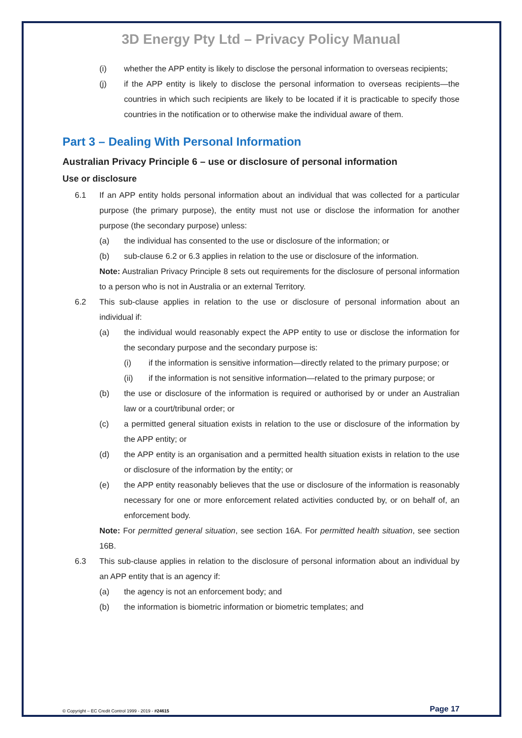3D Energy Pty Ltd – Privacy Policy Manual
(i) whether the APP entity is likely to disclose the personal information to overseas recipients;
(j) if the APP entity is likely to disclose the personal information to overseas recipients—the countries in which such recipients are likely to be located if it is practicable to specify those countries in the notification or to otherwise make the individual aware of them.
Part 3 – Dealing With Personal Information
Australian Privacy Principle 6 – use or disclosure of personal information
Use or disclosure
6.1 If an APP entity holds personal information about an individual that was collected for a particular purpose (the primary purpose), the entity must not use or disclose the information for another purpose (the secondary purpose) unless:
(a) the individual has consented to the use or disclosure of the information; or
(b) sub-clause 6.2 or 6.3 applies in relation to the use or disclosure of the information.
Note: Australian Privacy Principle 8 sets out requirements for the disclosure of personal information to a person who is not in Australia or an external Territory.
6.2 This sub-clause applies in relation to the use or disclosure of personal information about an individual if:
(a) the individual would reasonably expect the APP entity to use or disclose the information for the secondary purpose and the secondary purpose is:
(i) if the information is sensitive information—directly related to the primary purpose; or
(ii) if the information is not sensitive information—related to the primary purpose; or
(b) the use or disclosure of the information is required or authorised by or under an Australian law or a court/tribunal order; or
(c) a permitted general situation exists in relation to the use or disclosure of the information by the APP entity; or
(d) the APP entity is an organisation and a permitted health situation exists in relation to the use or disclosure of the information by the entity; or
(e) the APP entity reasonably believes that the use or disclosure of the information is reasonably necessary for one or more enforcement related activities conducted by, or on behalf of, an enforcement body.
Note: For permitted general situation, see section 16A. For permitted health situation, see section 16B.
6.3 This sub-clause applies in relation to the disclosure of personal information about an individual by an APP entity that is an agency if:
(a) the agency is not an enforcement body; and
(b) the information is biometric information or biometric templates; and
© Copyright – EC Credit Control 1999 - 2019 - #24615 Page 17